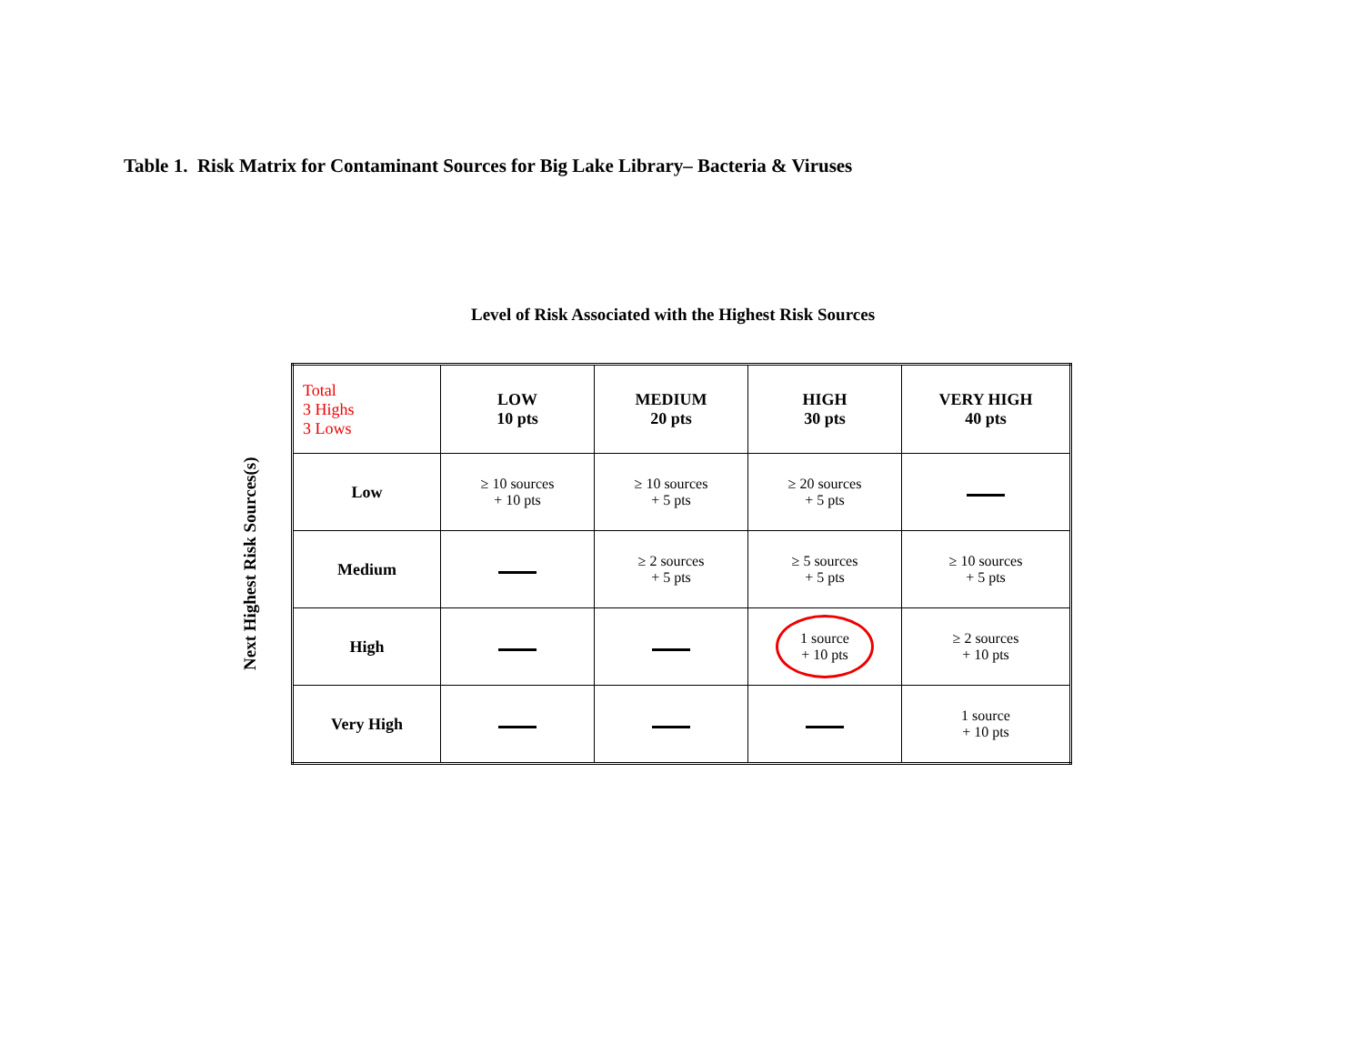Table 1. Risk Matrix for Contaminant Sources for Big Lake Library– Bacteria & Viruses
Level of Risk Associated with the Highest Risk Sources
Next Highest Risk Sources(s)
| Total 3 Highs 3 Lows | LOW 10 pts | MEDIUM 20 pts | HIGH 30 pts | VERY HIGH 40 pts |
| Low | ≥ 10 sources + 10 pts | ≥ 10 sources + 5 pts | ≥ 20 sources + 5 pts | |
| Medium | | ≥ 2 sources + 5 pts | ≥ 5 sources + 5 pts | ≥ 10 sources + 5 pts |
| High | | | 1 source + 10 pts | ≥ 2 sources + 10 pts |
| Very High | | | | 1 source + 10 pts |